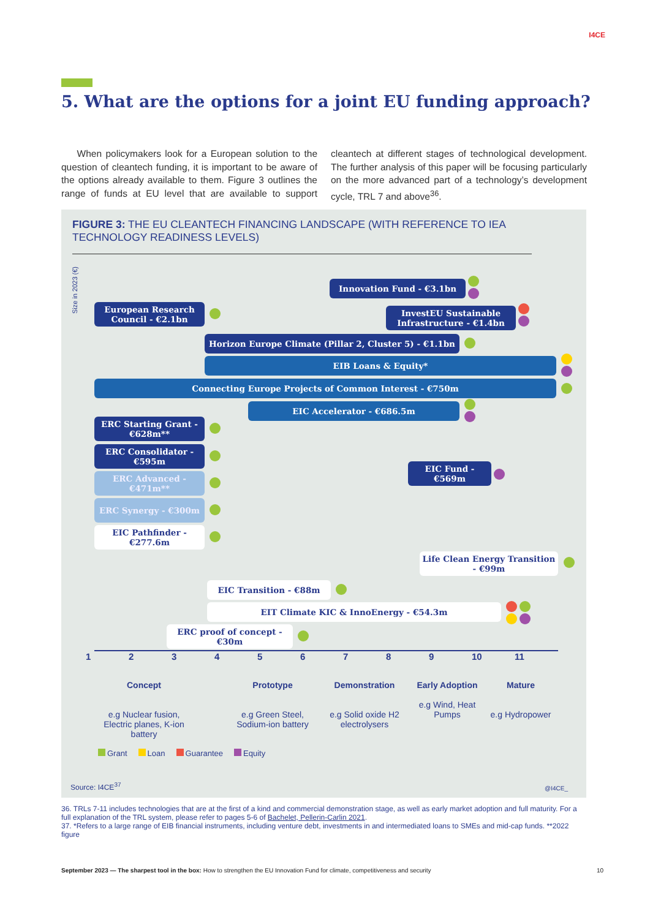I4CE
5. What are the options for a joint EU funding approach?
When policymakers look for a European solution to the question of cleantech funding, it is important to be aware of the options already available to them. Figure 3 outlines the range of funds at EU level that are available to support cleantech at different stages of technological development. The further analysis of this paper will be focusing particularly on the more advanced part of a technology’s development cycle, TRL 7 and above<sup>36</sup>.
FIGURE 3: THE EU CLEANTECH FINANCING LANDSCAPE (WITH REFERENCE TO IEA TECHNOLOGY READINESS LEVELS)
Size in 2023 (€)
Innovation Fund - €3.1bn
European Research Council - €2.1bn
InvestEU Sustainable Infrastructure - €1.4bn
Horizon Europe Climate (Pillar 2, Cluster 5) - €1.1bn
EIB Loans & Equity*
Connecting Europe Projects of Common Interest - €750m
EIC Accelerator - €686.5m
ERC Starting Grant - €628m**
ERC Consolidator - €595m
EIC Fund - €569m
ERC Advanced - €471m**
ERC Synergy - €300m
EIC Pathfinder - €277.6m
Life Clean Energy Transition - €99m
EIC Transition - €88m
EIT Climate KIC & InnoEnergy - €54.3m
ERC proof of concept - €30m
123456789 10 11
Concept
e.g Nuclear fusion, Electric planes, K-ion battery
Prototype
e.g Green Steel, Sodium-ion battery
Demonstration
e.g Solid oxide H2 electrolysers
Early Adoption
e.g Wind, Heat Pumps
Mature
e.g Hydropower
Grant Loan Guarantee Equity
Source: I4CE<sup>37</sup> @I4CE_
36. TRLs 7-11 includes technologies that are at the first of a kind and commercial demonstration stage, as well as early market adoption and full maturity. For a full explanation of the TRL system, please refer to pages 5-6 of Bachelet, Pellerin-Carlin 2021.
37. *Refers to a large range of EIB financial instruments, including venture debt, investments in and intermediated loans to SMEs and mid-cap funds. **2022 figure
September 2023 — The sharpest tool in the box: How to strengthen the EU Innovation Fund for climate, competitiveness and security 10